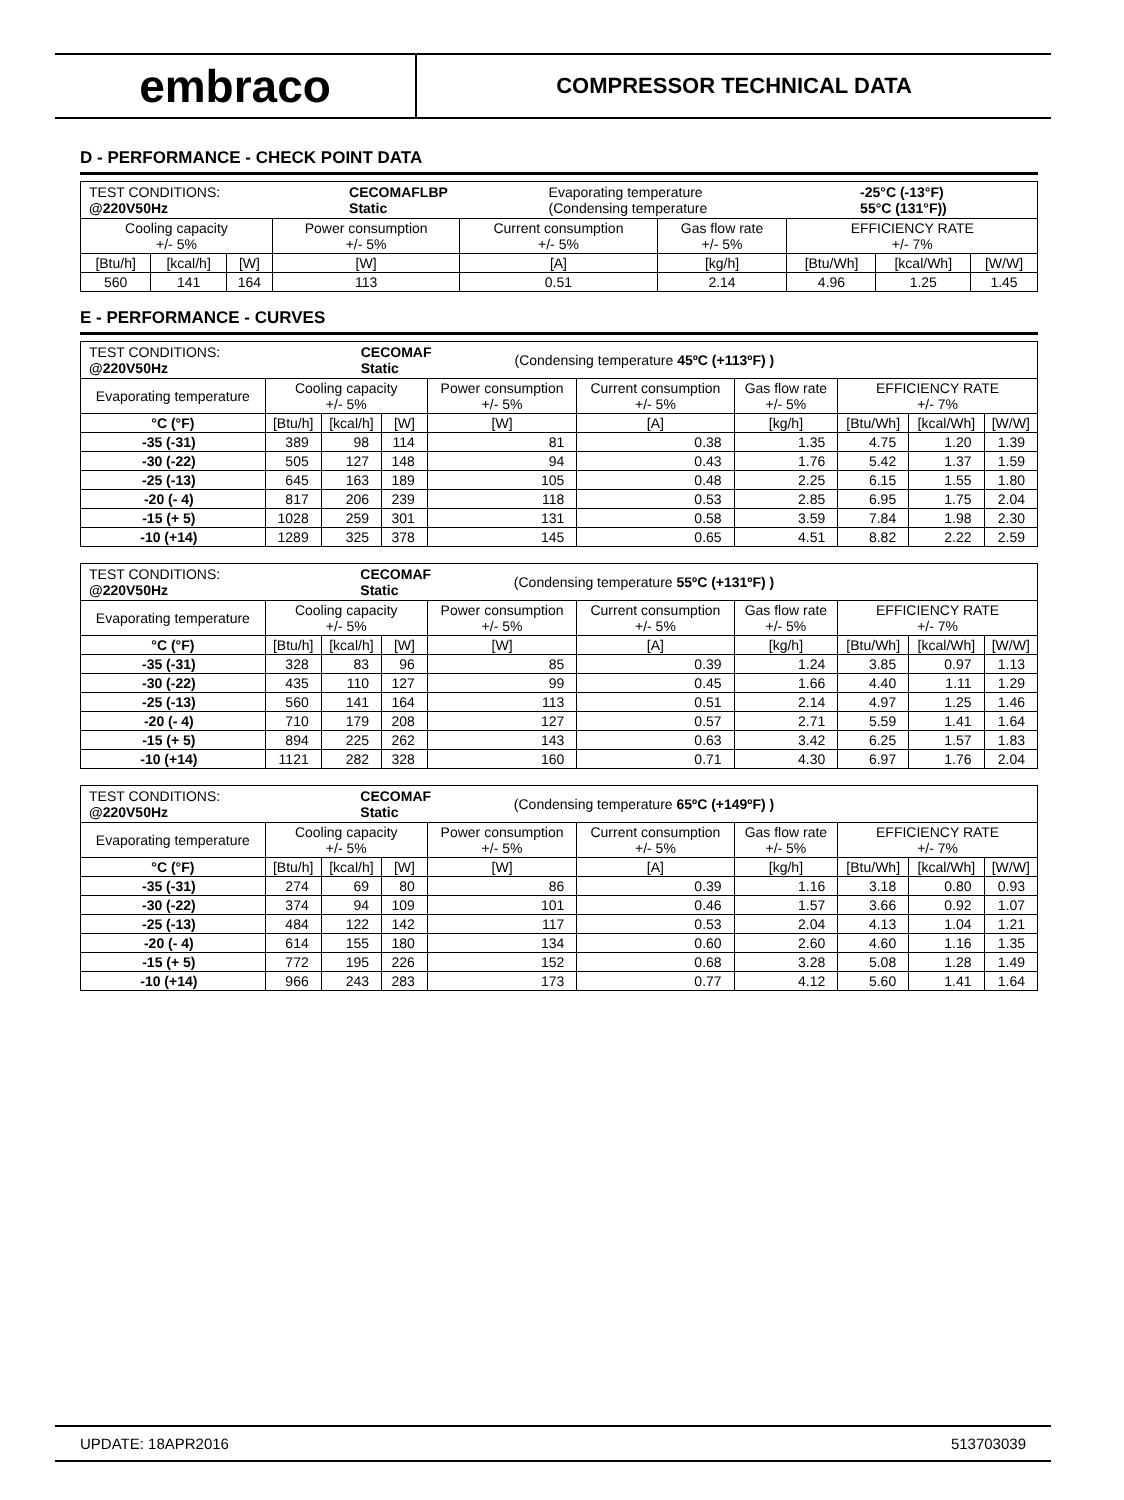embraco
COMPRESSOR TECHNICAL DATA
D - PERFORMANCE - CHECK POINT DATA
| / TEST CONDITIONS: @220V50Hz / CECOMAFLBP Static / Evaporating temperature (Condensing temperature / -25°C (-13°F) 55°C (131°F)) / | | | | | | | | |
| Cooling capacity +/- 5% | | | Power consumption +/- 5% | Current consumption +/- 5% | Gas flow rate +/- 5% | EFFICIENCY RATE +/- 7% | | |
| [Btu/h] | [kcal/h] | [W] | [W] | [A] | [kg/h] | [Btu/Wh] | [kcal/Wh] | [W/W] |
| 560 | 141 | 164 | 113 | 0.51 | 2.14 | 4.96 | 1.25 | 1.45 |
E - PERFORMANCE - CURVES
| / TEST CONDITIONS: @220V50Hz / CECOMAF Static / (Condensing temperature 45ºC (+113ºF) ) / | | | | | | | | | |
| Evaporating temperature | Cooling capacity +/- 5% | | | Power consumption +/- 5% | Current consumption +/- 5% | Gas flow rate +/- 5% | EFFICIENCY RATE +/- 7% | | |
| °C (°F) | [Btu/h] | [kcal/h] | [W] | [W] | [A] | [kg/h] | [Btu/Wh] | [kcal/Wh] | [W/W] |
| -35 (-31) | 389 | 98 | 114 | 81 | 0.38 | 1.35 | 4.75 | 1.20 | 1.39 |
| -30 (-22) | 505 | 127 | 148 | 94 | 0.43 | 1.76 | 5.42 | 1.37 | 1.59 |
| -25 (-13) | 645 | 163 | 189 | 105 | 0.48 | 2.25 | 6.15 | 1.55 | 1.80 |
| -20 (- 4) | 817 | 206 | 239 | 118 | 0.53 | 2.85 | 6.95 | 1.75 | 2.04 |
| -15 (+ 5) | 1028 | 259 | 301 | 131 | 0.58 | 3.59 | 7.84 | 1.98 | 2.30 |
| -10 (+14) | 1289 | 325 | 378 | 145 | 0.65 | 4.51 | 8.82 | 2.22 | 2.59 |
| / TEST CONDITIONS: @220V50Hz / CECOMAF Static / (Condensing temperature 55ºC (+131ºF) ) / | | | | | | | | | |
| Evaporating temperature | Cooling capacity +/- 5% | | | Power consumption +/- 5% | Current consumption +/- 5% | Gas flow rate +/- 5% | EFFICIENCY RATE +/- 7% | | |
| °C (°F) | [Btu/h] | [kcal/h] | [W] | [W] | [A] | [kg/h] | [Btu/Wh] | [kcal/Wh] | [W/W] |
| -35 (-31) | 328 | 83 | 96 | 85 | 0.39 | 1.24 | 3.85 | 0.97 | 1.13 |
| -30 (-22) | 435 | 110 | 127 | 99 | 0.45 | 1.66 | 4.40 | 1.11 | 1.29 |
| -25 (-13) | 560 | 141 | 164 | 113 | 0.51 | 2.14 | 4.97 | 1.25 | 1.46 |
| -20 (- 4) | 710 | 179 | 208 | 127 | 0.57 | 2.71 | 5.59 | 1.41 | 1.64 |
| -15 (+ 5) | 894 | 225 | 262 | 143 | 0.63 | 3.42 | 6.25 | 1.57 | 1.83 |
| -10 (+14) | 1121 | 282 | 328 | 160 | 0.71 | 4.30 | 6.97 | 1.76 | 2.04 |
| / TEST CONDITIONS: @220V50Hz / CECOMAF Static / (Condensing temperature 65ºC (+149ºF) ) / | | | | | | | | | |
| Evaporating temperature | Cooling capacity +/- 5% | | | Power consumption +/- 5% | Current consumption +/- 5% | Gas flow rate +/- 5% | EFFICIENCY RATE +/- 7% | | |
| °C (°F) | [Btu/h] | [kcal/h] | [W] | [W] | [A] | [kg/h] | [Btu/Wh] | [kcal/Wh] | [W/W] |
| -35 (-31) | 274 | 69 | 80 | 86 | 0.39 | 1.16 | 3.18 | 0.80 | 0.93 |
| -30 (-22) | 374 | 94 | 109 | 101 | 0.46 | 1.57 | 3.66 | 0.92 | 1.07 |
| -25 (-13) | 484 | 122 | 142 | 117 | 0.53 | 2.04 | 4.13 | 1.04 | 1.21 |
| -20 (- 4) | 614 | 155 | 180 | 134 | 0.60 | 2.60 | 4.60 | 1.16 | 1.35 |
| -15 (+ 5) | 772 | 195 | 226 | 152 | 0.68 | 3.28 | 5.08 | 1.28 | 1.49 |
| -10 (+14) | 966 | 243 | 283 | 173 | 0.77 | 4.12 | 5.60 | 1.41 | 1.64 |
UPDATE: 18APR2016 513703039